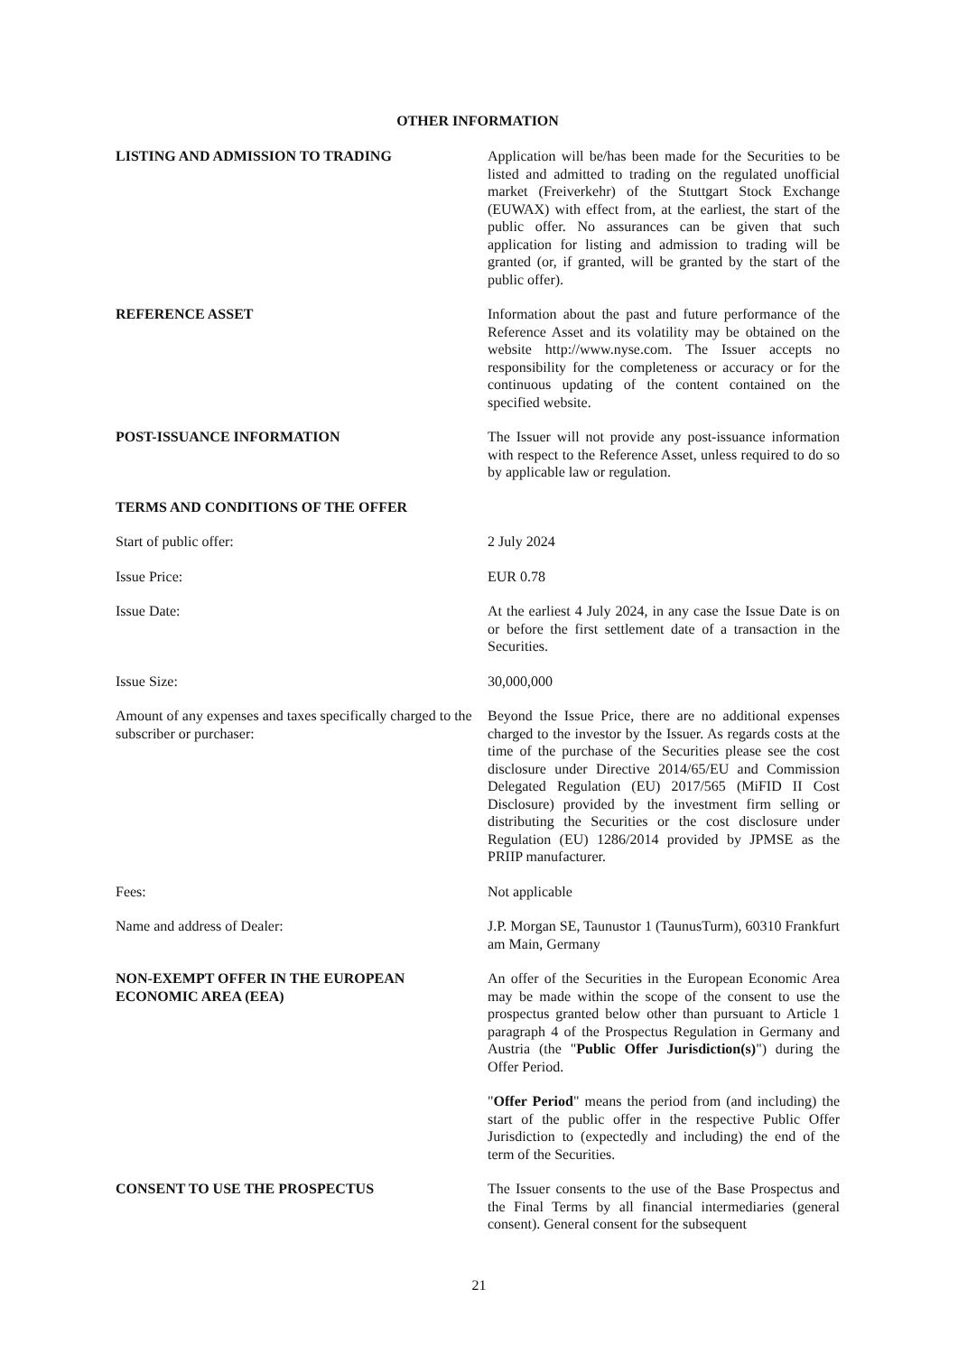OTHER INFORMATION
LISTING AND ADMISSION TO TRADING Application will be/has been made for the Securities to be listed and admitted to trading on the regulated unofficial market (Freiverkehr) of the Stuttgart Stock Exchange (EUWAX) with effect from, at the earliest, the start of the public offer. No assurances can be given that such application for listing and admission to trading will be granted (or, if granted, will be granted by the start of the public offer).
REFERENCE ASSET Information about the past and future performance of the Reference Asset and its volatility may be obtained on the website http://www.nyse.com. The Issuer accepts no responsibility for the completeness or accuracy or for the continuous updating of the content contained on the specified website.
POST-ISSUANCE INFORMATION The Issuer will not provide any post-issuance information with respect to the Reference Asset, unless required to do so by applicable law or regulation.
TERMS AND CONDITIONS OF THE OFFER
Start of public offer: 2 July 2024
Issue Price: EUR 0.78
Issue Date: At the earliest 4 July 2024, in any case the Issue Date is on or before the first settlement date of a transaction in the Securities.
Issue Size: 30,000,000
Amount of any expenses and taxes specifically charged to the subscriber or purchaser:
Beyond the Issue Price, there are no additional expenses charged to the investor by the Issuer. As regards costs at the time of the purchase of the Securities please see the cost disclosure under Directive 2014/65/EU and Commission Delegated Regulation (EU) 2017/565 (MiFID II Cost Disclosure) provided by the investment firm selling or distributing the Securities or the cost disclosure under Regulation (EU) 1286/2014 provided by JPMSE as the PRIIP manufacturer.
Fees: Not applicable
Name and address of Dealer: J.P. Morgan SE, Taunustor 1 (TaunusTurm), 60310 Frankfurt am Main, Germany
NON-EXEMPT OFFER IN THE EUROPEAN ECONOMIC AREA (EEA)
An offer of the Securities in the European Economic Area may be made within the scope of the consent to use the prospectus granted below other than pursuant to Article 1 paragraph 4 of the Prospectus Regulation in Germany and Austria (the "Public Offer Jurisdiction(s)") during the Offer Period.
"Offer Period" means the period from (and including) the start of the public offer in the respective Public Offer Jurisdiction to (expectedly and including) the end of the term of the Securities.
CONSENT TO USE THE PROSPECTUS The Issuer consents to the use of the Base Prospectus and the Final Terms by all financial intermediaries (general consent). General consent for the subsequent
21